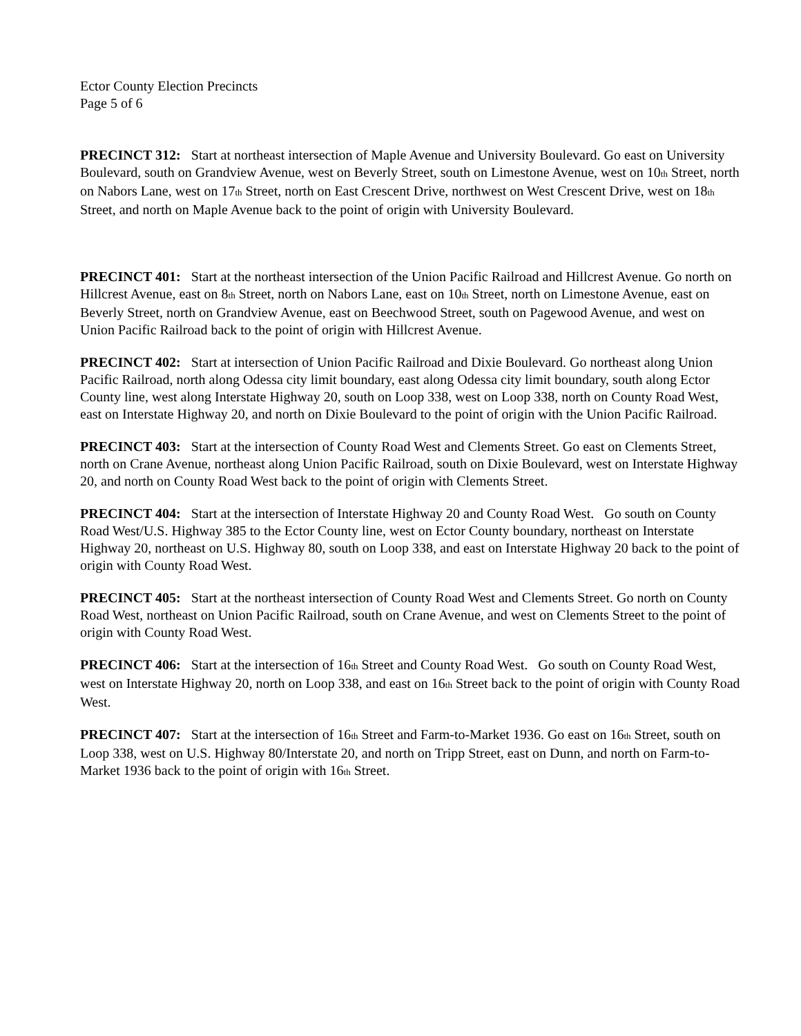Ector County Election Precincts
Page 5 of 6
PRECINCT 312: Start at northeast intersection of Maple Avenue and University Boulevard. Go east on University Boulevard, south on Grandview Avenue, west on Beverly Street, south on Limestone Avenue, west on 10<sup>th</sup> Street, north on Nabors Lane, west on 17<sup>th</sup> Street, north on East Crescent Drive, northwest on West Crescent Drive, west on 18<sup>th</sup> Street, and north on Maple Avenue back to the point of origin with University Boulevard.
PRECINCT 401: Start at the northeast intersection of the Union Pacific Railroad and Hillcrest Avenue. Go north on Hillcrest Avenue, east on 8<sup>th</sup> Street, north on Nabors Lane, east on 10<sup>th</sup> Street, north on Limestone Avenue, east on Beverly Street, north on Grandview Avenue, east on Beechwood Street, south on Pagewood Avenue, and west on Union Pacific Railroad back to the point of origin with Hillcrest Avenue.
PRECINCT 402: Start at intersection of Union Pacific Railroad and Dixie Boulevard. Go northeast along Union Pacific Railroad, north along Odessa city limit boundary, east along Odessa city limit boundary, south along Ector County line, west along Interstate Highway 20, south on Loop 338, west on Loop 338, north on County Road West, east on Interstate Highway 20, and north on Dixie Boulevard to the point of origin with the Union Pacific Railroad.
PRECINCT 403: Start at the intersection of County Road West and Clements Street. Go east on Clements Street, north on Crane Avenue, northeast along Union Pacific Railroad, south on Dixie Boulevard, west on Interstate Highway 20, and north on County Road West back to the point of origin with Clements Street.
PRECINCT 404: Start at the intersection of Interstate Highway 20 and County Road West. Go south on County Road West/U.S. Highway 385 to the Ector County line, west on Ector County boundary, northeast on Interstate Highway 20, northeast on U.S. Highway 80, south on Loop 338, and east on Interstate Highway 20 back to the point of origin with County Road West.
PRECINCT 405: Start at the northeast intersection of County Road West and Clements Street. Go north on County Road West, northeast on Union Pacific Railroad, south on Crane Avenue, and west on Clements Street to the point of origin with County Road West.
PRECINCT 406: Start at the intersection of 16<sup>th</sup> Street and County Road West. Go south on County Road West, west on Interstate Highway 20, north on Loop 338, and east on 16<sup>th</sup> Street back to the point of origin with County Road West.
PRECINCT 407: Start at the intersection of 16<sup>th</sup> Street and Farm-to-Market 1936. Go east on 16<sup>th</sup> Street, south on Loop 338, west on U.S. Highway 80/Interstate 20, and north on Tripp Street, east on Dunn, and north on Farm-to-Market 1936 back to the point of origin with 16<sup>th</sup> Street.